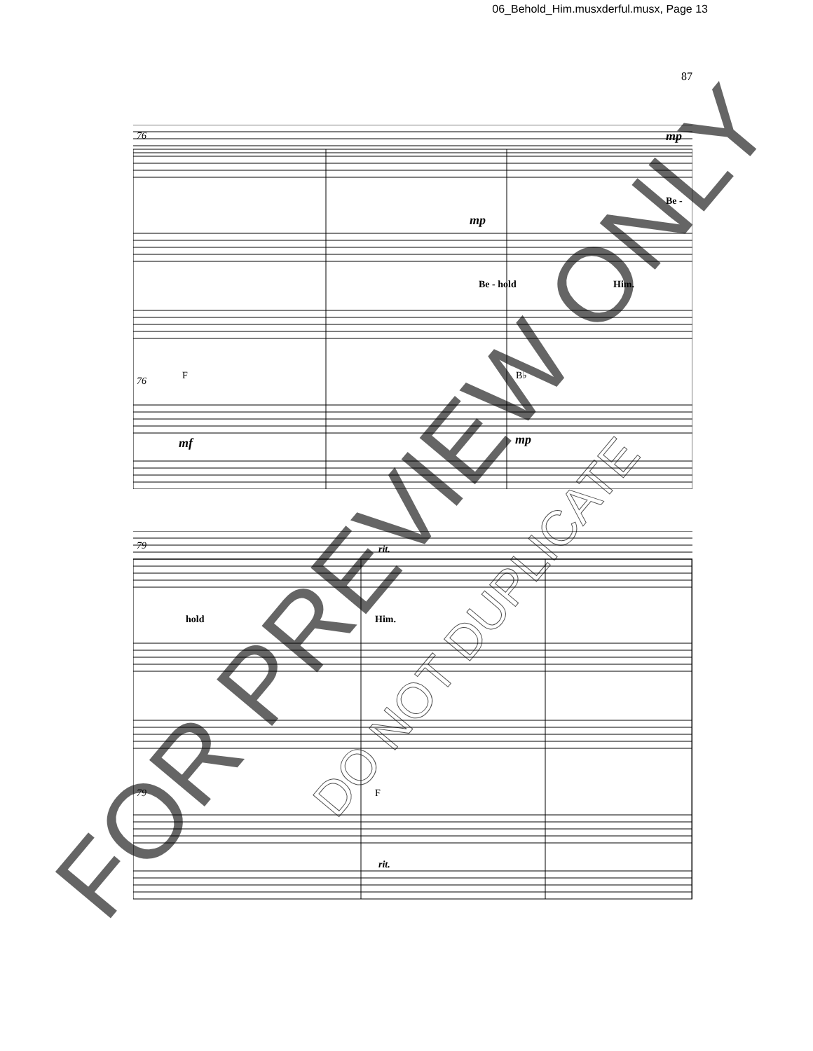06_Behold_Him.musxderful.musx, Page 13
87
76
mp
Be -
mp
Be - hold
Him.
76
F
B♭
mf
mp
79
rit.
hold
Him.
79
F
rit.
FOR PREVIEW ONLY
DO NOT DUPLICATE